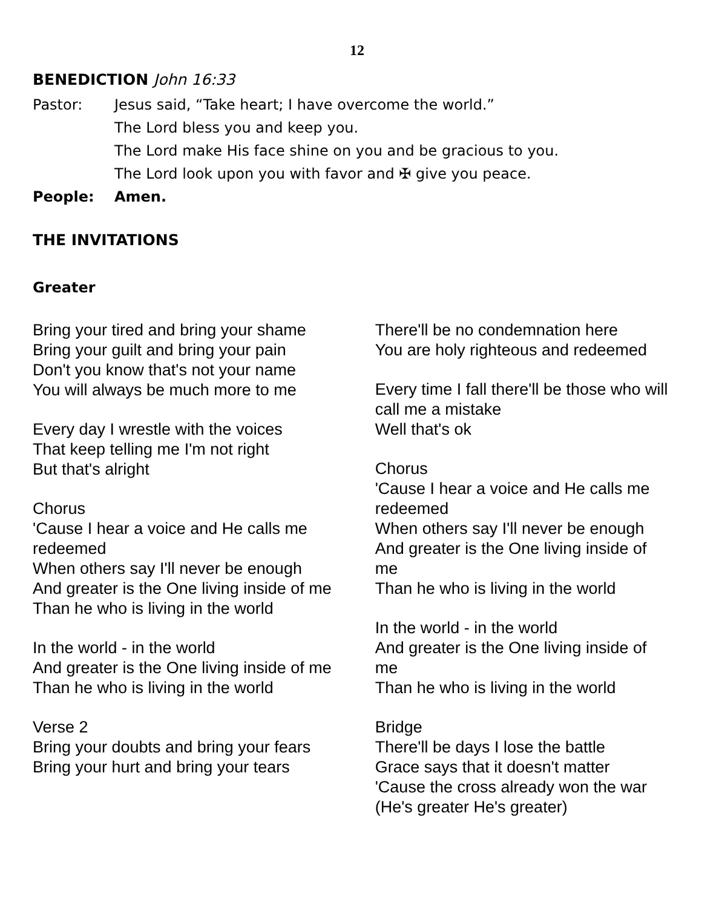12
BENEDICTION John 16:33
Pastor: Jesus said, “Take heart; I have overcome the world.”
The Lord bless you and keep you.
The Lord make His face shine on you and be gracious to you.
The Lord look upon you with favor and ✠ give you peace.
People: Amen.
THE INVITATIONS
Greater
Bring your tired and bring your shame
Bring your guilt and bring your pain
Don't you know that's not your name
You will always be much more to me
Every day I wrestle with the voices
That keep telling me I'm not right
But that's alright
Chorus
'Cause I hear a voice and He calls me redeemed
When others say I'll never be enough
And greater is the One living inside of me
Than he who is living in the world
In the world - in the world
And greater is the One living inside of me
Than he who is living in the world
Verse 2
Bring your doubts and bring your fears
Bring your hurt and bring your tears
There'll be no condemnation here
You are holy righteous and redeemed
Every time I fall there'll be those who will call me a mistake
Well that's ok
Chorus
'Cause I hear a voice and He calls me redeemed
When others say I'll never be enough
And greater is the One living inside of me
Than he who is living in the world
In the world - in the world
And greater is the One living inside of me
Than he who is living in the world
Bridge
There'll be days I lose the battle
Grace says that it doesn't matter
'Cause the cross already won the war
(He's greater He's greater)